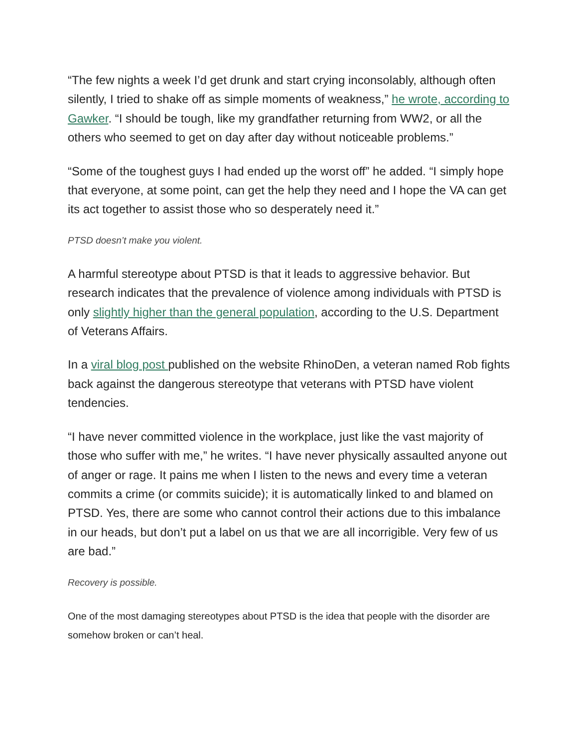“The few nights a week I’d get drunk and start crying inconsolably, although often silently, I tried to shake off as simple moments of weakness,” he wrote, according to Gawker. “I should be tough, like my grandfather returning from WW2, or all the others who seemed to get on day after day without noticeable problems.”
“Some of the toughest guys I had ended up the worst off” he added. “I simply hope that everyone, at some point, can get the help they need and I hope the VA can get its act together to assist those who so desperately need it.”
PTSD doesn’t make you violent.
A harmful stereotype about PTSD is that it leads to aggressive behavior. But research indicates that the prevalence of violence among individuals with PTSD is only slightly higher than the general population, according to the U.S. Department of Veterans Affairs.
In a viral blog post published on the website RhinoDen, a veteran named Rob fights back against the dangerous stereotype that veterans with PTSD have violent tendencies.
“I have never committed violence in the workplace, just like the vast majority of those who suffer with me,” he writes. “I have never physically assaulted anyone out of anger or rage. It pains me when I listen to the news and every time a veteran commits a crime (or commits suicide); it is automatically linked to and blamed on PTSD. Yes, there are some who cannot control their actions due to this imbalance in our heads, but don’t put a label on us that we are all incorrigible. Very few of us are bad.”
Recovery is possible.
One of the most damaging stereotypes about PTSD is the idea that people with the disorder are somehow broken or can’t heal.